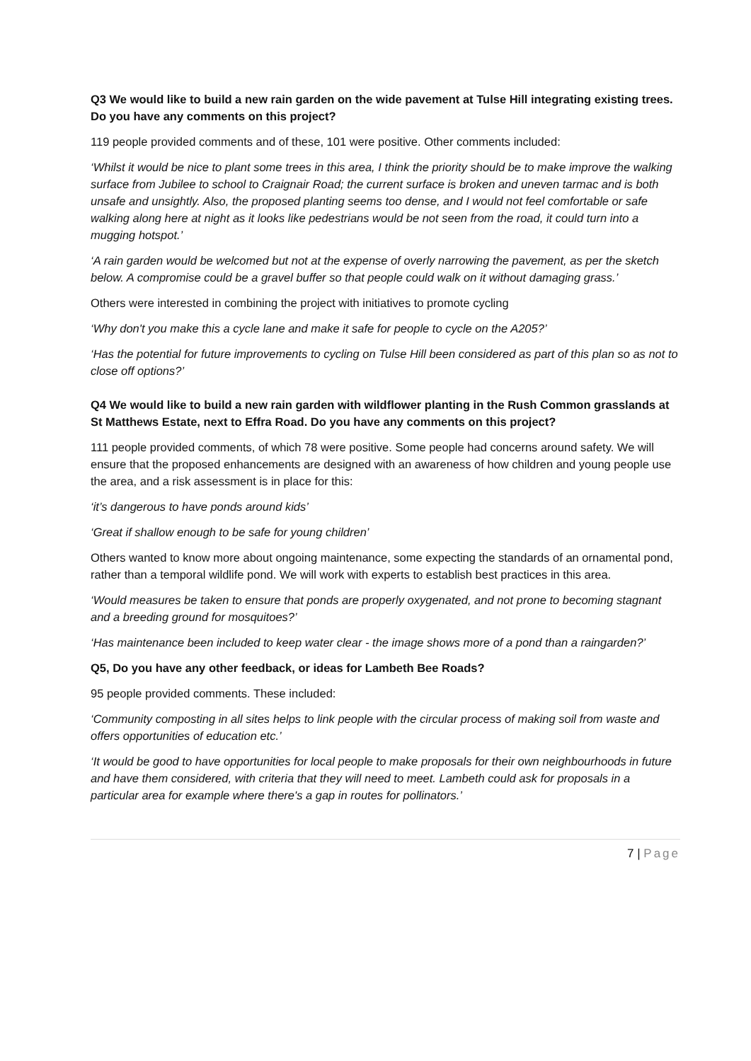Q3 We would like to build a new rain garden on the wide pavement at Tulse Hill integrating existing trees. Do you have any comments on this project?
119 people provided comments and of these, 101 were positive. Other comments included:
‘Whilst it would be nice to plant some trees in this area, I think the priority should be to make improve the walking surface from Jubilee to school to Craignair Road; the current surface is broken and uneven tarmac and is both unsafe and unsightly. Also, the proposed planting seems too dense, and I would not feel comfortable or safe walking along here at night as it looks like pedestrians would be not seen from the road, it could turn into a mugging hotspot.’
‘A rain garden would be welcomed but not at the expense of overly narrowing the pavement, as per the sketch below. A compromise could be a gravel buffer so that people could walk on it without damaging grass.’
Others were interested in combining the project with initiatives to promote cycling
‘Why don't you make this a cycle lane and make it safe for people to cycle on the A205?’
‘Has the potential for future improvements to cycling on Tulse Hill been considered as part of this plan so as not to close off options?’
Q4 We would like to build a new rain garden with wildflower planting in the Rush Common grasslands at St Matthews Estate, next to Effra Road. Do you have any comments on this project?
111 people provided comments, of which 78 were positive. Some people had concerns around safety. We will ensure that the proposed enhancements are designed with an awareness of how children and young people use the area, and a risk assessment is in place for this:
‘it’s dangerous to have ponds around kids’
‘Great if shallow enough to be safe for young children’
Others wanted to know more about ongoing maintenance, some expecting the standards of an ornamental pond, rather than a temporal wildlife pond. We will work with experts to establish best practices in this area.
‘Would measures be taken to ensure that ponds are properly oxygenated, and not prone to becoming stagnant and a breeding ground for mosquitoes?’
‘Has maintenance been included to keep water clear - the image shows more of a pond than a raingarden?’
Q5, Do you have any other feedback, or ideas for Lambeth Bee Roads?
95 people provided comments. These included:
‘Community composting in all sites helps to link people with the circular process of making soil from waste and offers opportunities of education etc.’
‘It would be good to have opportunities for local people to make proposals for their own neighbourhoods in future and have them considered, with criteria that they will need to meet. Lambeth could ask for proposals in a particular area for example where there's a gap in routes for pollinators.’
7 | Page